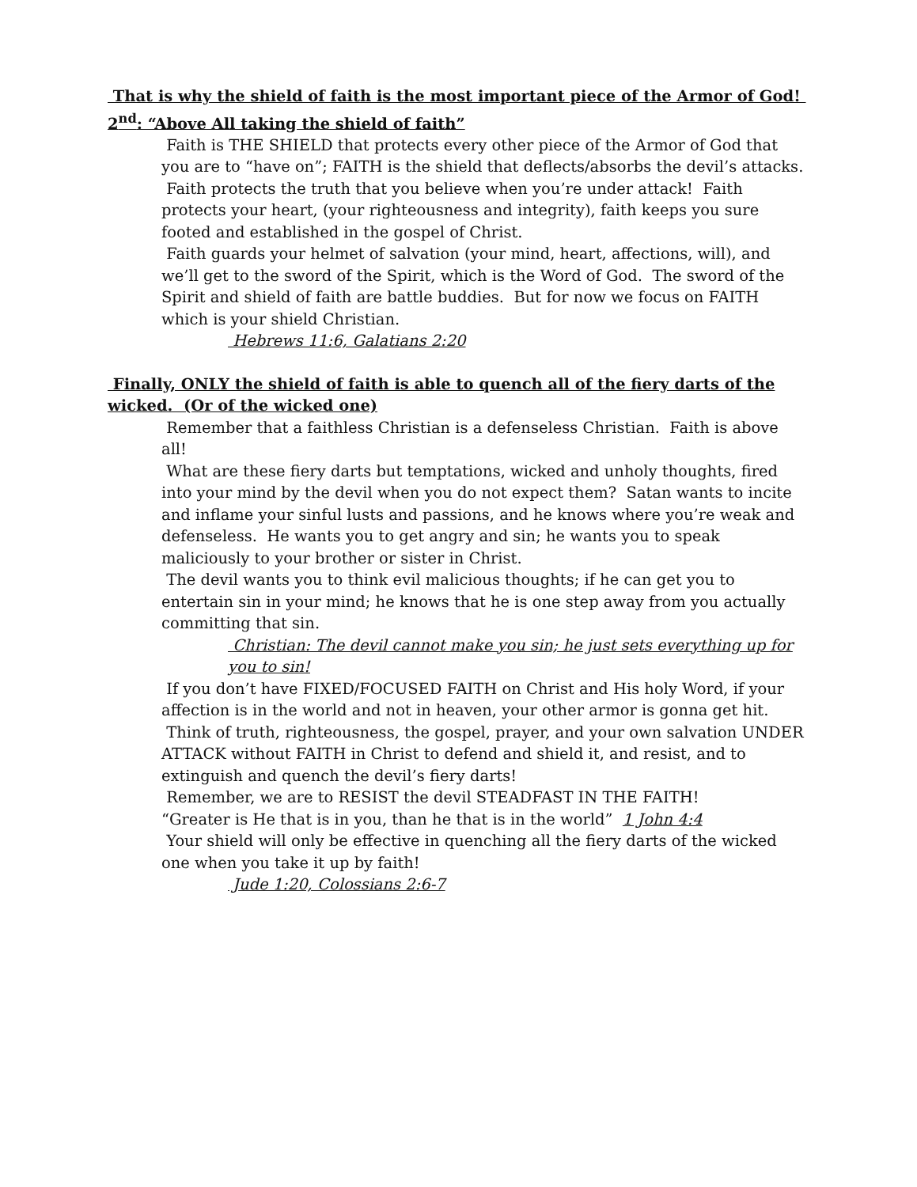That is why the shield of faith is the most important piece of the Armor of God! 2<sup>nd</sup>: “Above All taking the shield of faith”
Faith is THE SHIELD that protects every other piece of the Armor of God that you are to “have on”; FAITH is the shield that deflects/absorbs the devil’s attacks.
Faith protects the truth that you believe when you’re under attack! Faith protects your heart, (your righteousness and integrity), faith keeps you sure footed and established in the gospel of Christ.
Faith guards your helmet of salvation (your mind, heart, affections, will), and we’ll get to the sword of the Spirit, which is the Word of God. The sword of the Spirit and shield of faith are battle buddies. But for now we focus on FAITH which is your shield Christian.
Hebrews 11:6, Galatians 2:20
Finally, ONLY the shield of faith is able to quench all of the fiery darts of the wicked. (Or of the wicked one)
Remember that a faithless Christian is a defenseless Christian. Faith is above all!
What are these fiery darts but temptations, wicked and unholy thoughts, fired into your mind by the devil when you do not expect them? Satan wants to incite and inflame your sinful lusts and passions, and he knows where you’re weak and defenseless. He wants you to get angry and sin; he wants you to speak maliciously to your brother or sister in Christ.
The devil wants you to think evil malicious thoughts; if he can get you to entertain sin in your mind; he knows that he is one step away from you actually committing that sin.
Christian: The devil cannot make you sin; he just sets everything up for you to sin!
If you don’t have FIXED/FOCUSED FAITH on Christ and His holy Word, if your affection is in the world and not in heaven, your other armor is gonna get hit.
Think of truth, righteousness, the gospel, prayer, and your own salvation UNDER ATTACK without FAITH in Christ to defend and shield it, and resist, and to extinguish and quench the devil’s fiery darts!
Remember, we are to RESIST the devil STEADFAST IN THE FAITH!
“Greater is He that is in you, than he that is in the world” 1 John 4:4
Your shield will only be effective in quenching all the fiery darts of the wicked one when you take it up by faith!
Jude 1:20, Colossians 2:6-7